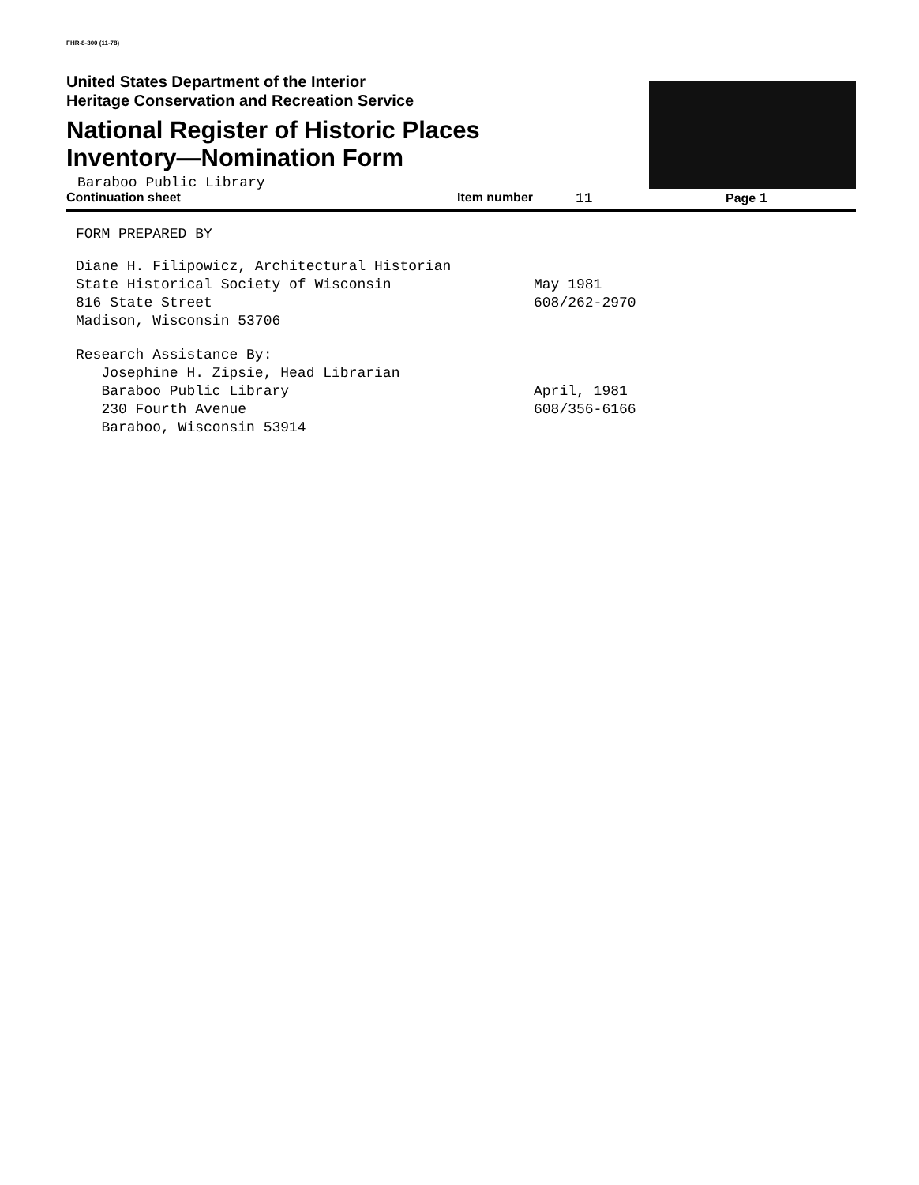FHR-8-300 (11-78)
United States Department of the Interior
Heritage Conservation and Recreation Service
National Register of Historic Places
Inventory—Nomination Form
Baraboo Public Library
Continuation sheet Item number 11 Page 1
FORM PREPARED BY
Diane H. Filipowicz, Architectural Historian
State Historical Society of Wisconsin May 1981
816 State Street 608/262-2970
Madison, Wisconsin 53706
Research Assistance By:
Josephine H. Zipsie, Head Librarian
Baraboo Public Library April, 1981
230 Fourth Avenue 608/356-6166
Baraboo, Wisconsin 53914